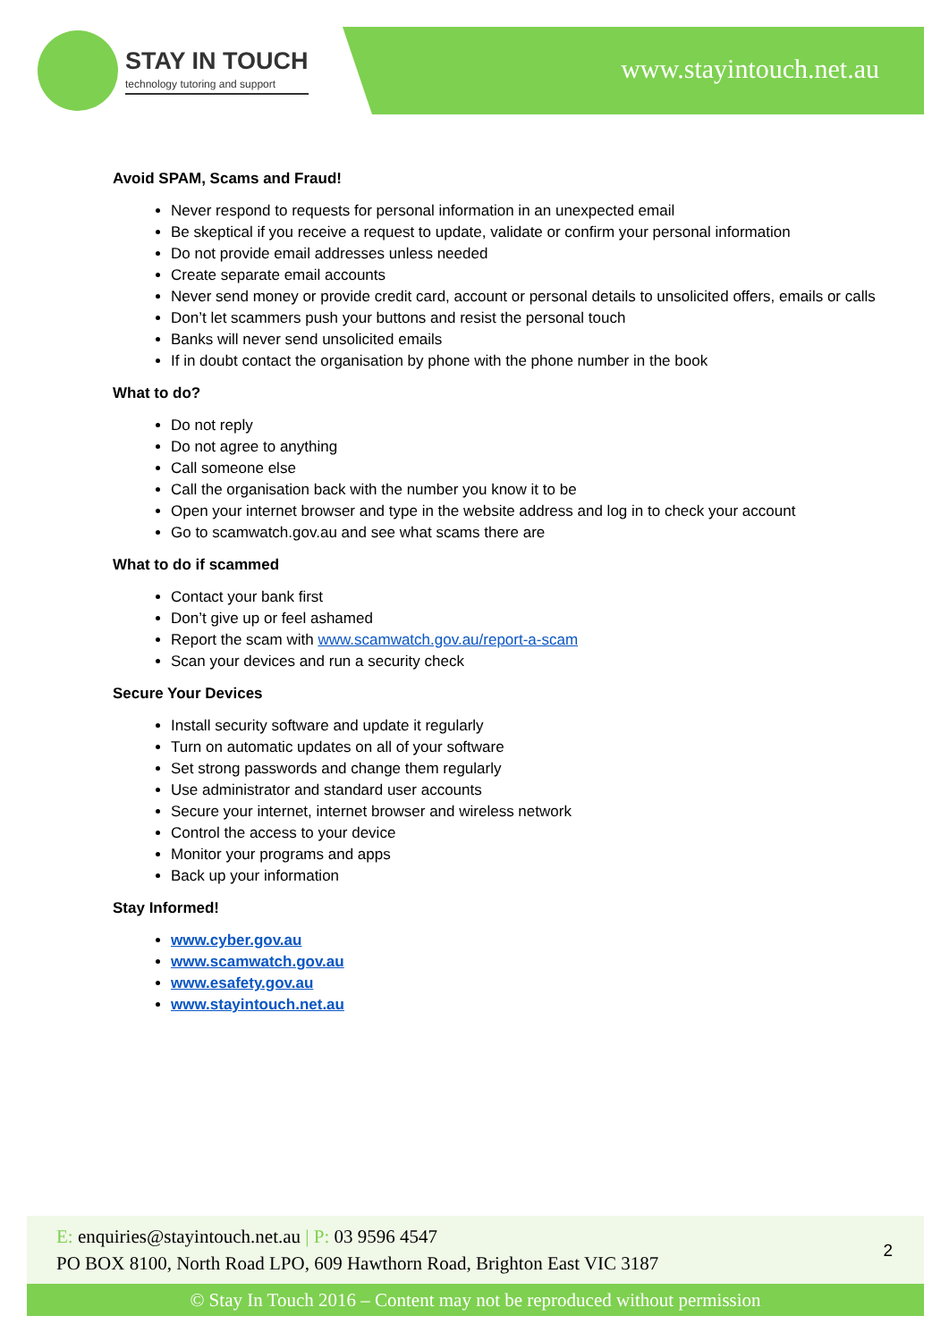STAY IN TOUCH
technology tutoring and support
www.stayintouch.net.au
Avoid SPAM, Scams and Fraud!
Never respond to requests for personal information in an unexpected email
Be skeptical if you receive a request to update, validate or confirm your personal information
Do not provide email addresses unless needed
Create separate email accounts
Never send money or provide credit card, account or personal details to unsolicited offers, emails or calls
Don’t let scammers push your buttons and resist the personal touch
Banks will never send unsolicited emails
If in doubt contact the organisation by phone with the phone number in the book
What to do?
Do not reply
Do not agree to anything
Call someone else
Call the organisation back with the number you know it to be
Open your internet browser and type in the website address and log in to check your account
Go to scamwatch.gov.au and see what scams there are
What to do if scammed
Contact your bank first
Don’t give up or feel ashamed
Report the scam with www.scamwatch.gov.au/report-a-scam
Scan your devices and run a security check
Secure Your Devices
Install security software and update it regularly
Turn on automatic updates on all of your software
Set strong passwords and change them regularly
Use administrator and standard user accounts
Secure your internet, internet browser and wireless network
Control the access to your device
Monitor your programs and apps
Back up your information
Stay Informed!
www.cyber.gov.au
www.scamwatch.gov.au
www.esafety.gov.au
www.stayintouch.net.au
E: enquiries@stayintouch.net.au | P: 03 9596 4547
PO BOX 8100, North Road LPO, 609 Hawthorn Road, Brighton East VIC 3187
2
© Stay In Touch 2016 – Content may not be reproduced without permission